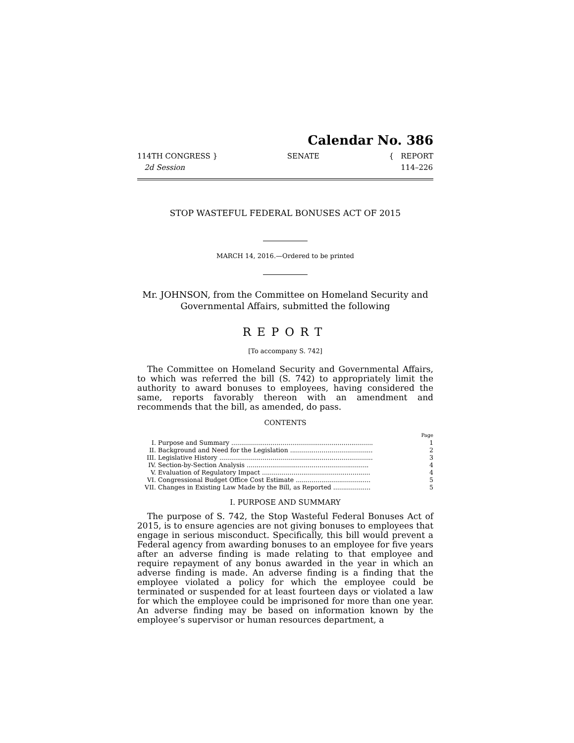Calendar No. 386
114TH CONGRESS }
2d Session
SENATE { REPORT
114–226
STOP WASTEFUL FEDERAL BONUSES ACT OF 2015
MARCH 14, 2016.—Ordered to be printed
Mr. JOHNSON, from the Committee on Homeland Security and Governmental Affairs, submitted the following
REPORT
[To accompany S. 742]
The Committee on Homeland Security and Governmental Affairs, to which was referred the bill (S. 742) to appropriately limit the authority to award bonuses to employees, having considered the same, reports favorably thereon with an amendment and recommends that the bill, as amended, do pass.
CONTENTS
| | | Page |
| I. | Purpose and Summary ........................................................................ | 1 |
| II. | Background and Need for the Legislation .......................................... | 2 |
| III. | Legislative History .............................................................................. | 3 |
| IV. | Section-by-Section Analysis .............................................................. | 4 |
| V. | Evaluation of Regulatory Impact ....................................................... | 4 |
| VI. | Congressional Budget Office Cost Estimate ...................................... | 5 |
| VII. | Changes in Existing Law Made by the Bill, as Reported ................... | 5 |
I. PURPOSE AND SUMMARY
The purpose of S. 742, the Stop Wasteful Federal Bonuses Act of 2015, is to ensure agencies are not giving bonuses to employees that engage in serious misconduct. Specifically, this bill would prevent a Federal agency from awarding bonuses to an employee for five years after an adverse finding is made relating to that employee and require repayment of any bonus awarded in the year in which an adverse finding is made. An adverse finding is a finding that the employee violated a policy for which the employee could be terminated or suspended for at least fourteen days or violated a law for which the employee could be imprisoned for more than one year. An adverse finding may be based on information known by the employee’s supervisor or human resources department, a